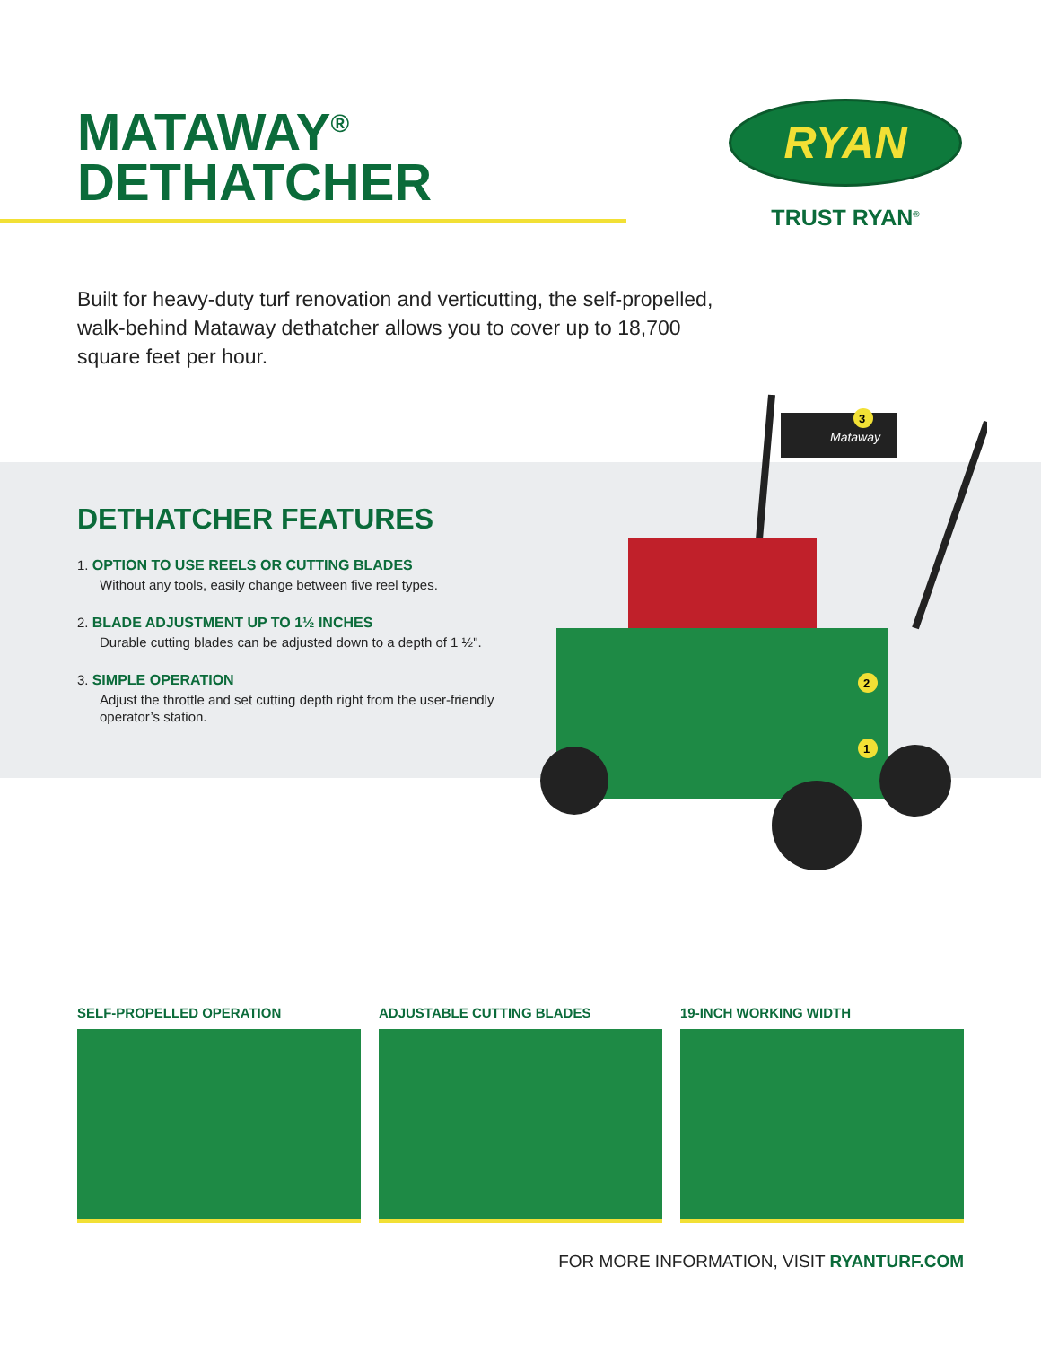MATAWAY<sup>®</sup>
DETHATCHER
RYAN
TRUST RYAN<sup>®</sup>
Built for heavy-duty turf renovation and verticutting, the self-propelled, walk-behind Mataway dethatcher allows you to cover up to 18,700 square feet per hour.
DETHATCHER FEATURES
1. OPTION TO USE REELS OR CUTTING BLADES
Without any tools, easily change between five reel types.
2. BLADE ADJUSTMENT UP TO 1½ INCHES
Durable cutting blades can be adjusted down to a depth of 1 ½".
3. SIMPLE OPERATION
Adjust the throttle and set cutting depth right from the user-friendly operator’s station.
Mataway
3
2
1
SELF-PROPELLED OPERATION ADJUSTABLE CUTTING BLADES 19-INCH WORKING WIDTH
FOR MORE INFORMATION, VISIT RYANTURF.COM